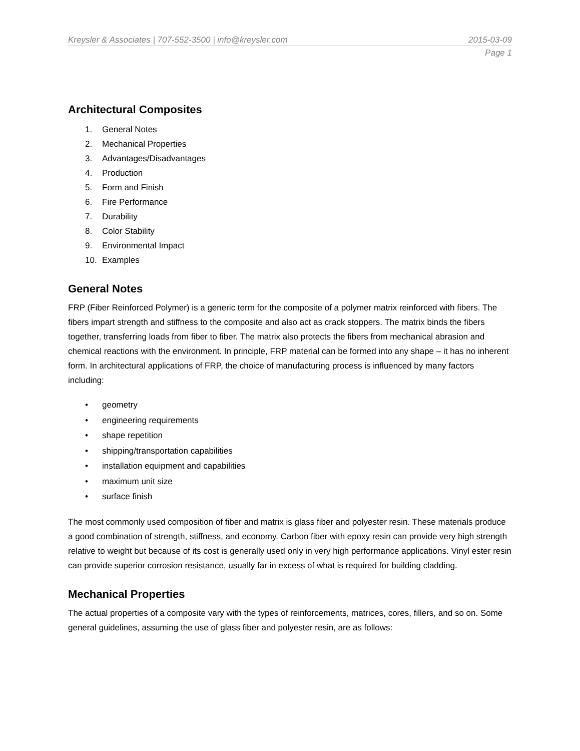Kreysler & Associates | 707-552-3500 | info@kreysler.com 2015-03-09
Page 1
Architectural Composites
1. General Notes
2. Mechanical Properties
3. Advantages/Disadvantages
4. Production
5. Form and Finish
6. Fire Performance
7. Durability
8. Color Stability
9. Environmental Impact
10. Examples
General Notes
FRP (Fiber Reinforced Polymer) is a generic term for the composite of a polymer matrix reinforced with fibers. The fibers impart strength and stiffness to the composite and also act as crack stoppers. The matrix binds the fibers together, transferring loads from fiber to fiber. The matrix also protects the fibers from mechanical abrasion and chemical reactions with the environment. In principle, FRP material can be formed into any shape – it has no inherent form. In architectural applications of FRP, the choice of manufacturing process is influenced by many factors including:
• geometry
• engineering requirements
• shape repetition
• shipping/transportation capabilities
• installation equipment and capabilities
• maximum unit size
• surface finish
The most commonly used composition of fiber and matrix is glass fiber and polyester resin. These materials produce a good combination of strength, stiffness, and economy. Carbon fiber with epoxy resin can provide very high strength relative to weight but because of its cost is generally used only in very high performance applications. Vinyl ester resin can provide superior corrosion resistance, usually far in excess of what is required for building cladding.
Mechanical Properties
The actual properties of a composite vary with the types of reinforcements, matrices, cores, fillers, and so on. Some general guidelines, assuming the use of glass fiber and polyester resin, are as follows: